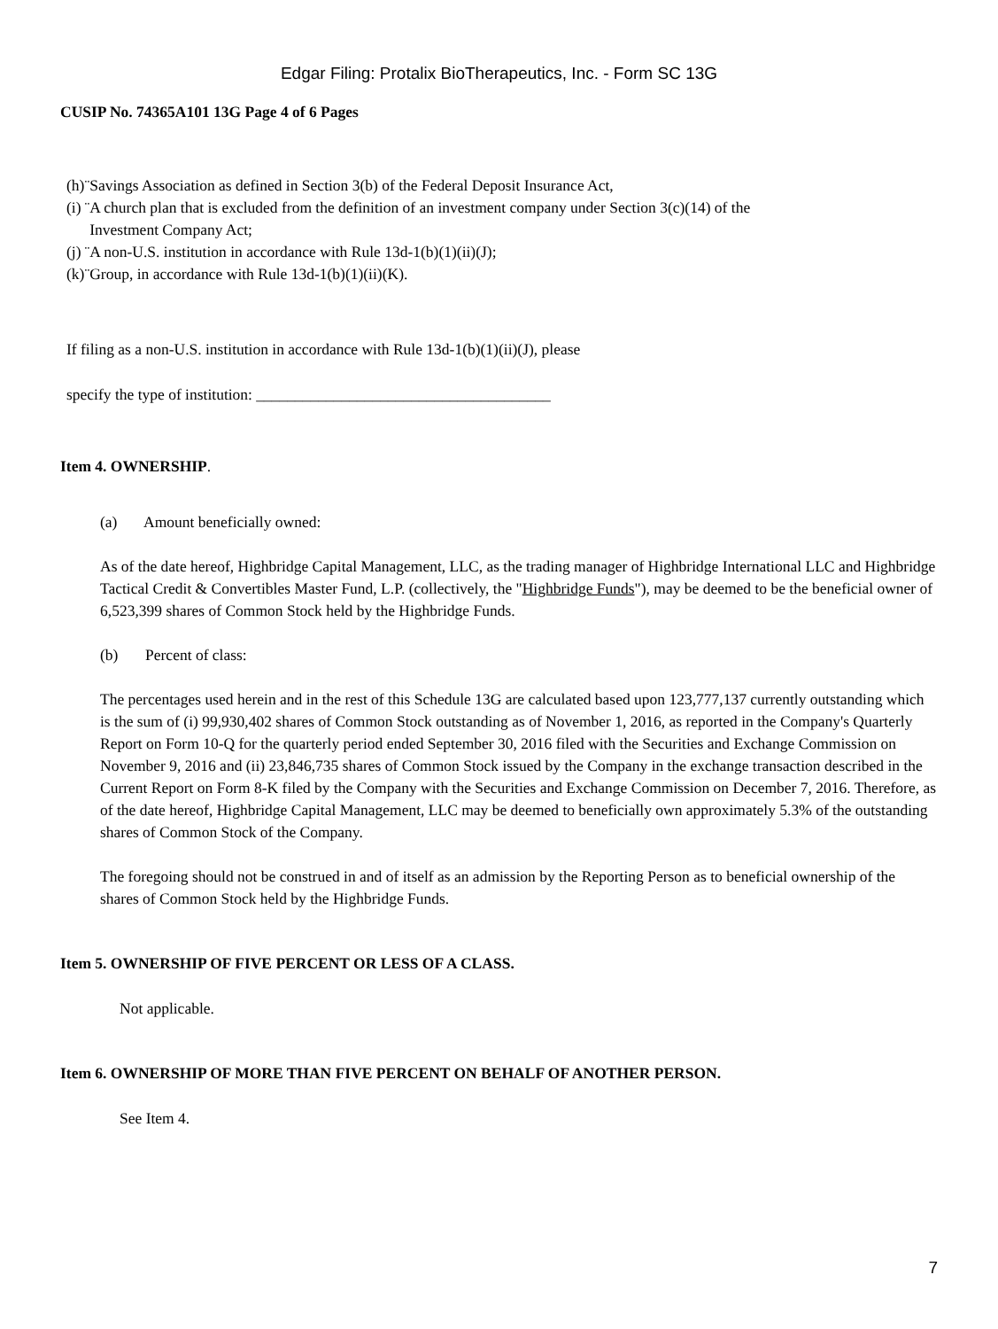Edgar Filing: Protalix BioTherapeutics, Inc. - Form SC 13G
CUSIP No. 74365A101 13G Page 4 of 6 Pages
| (h) | ¨ | Savings Association as defined in Section 3(b) of the Federal Deposit Insurance Act, |
| (i) | ¨ | A church plan that is excluded from the definition of an investment company under Section 3(c)(14) of the Investment Company Act; |
| (j) | ¨ | A non-U.S. institution in accordance with Rule 13d-1(b)(1)(ii)(J); |
| (k) | ¨ | Group, in accordance with Rule 13d-1(b)(1)(ii)(K). |
If filing as a non-U.S. institution in accordance with Rule 13d-1(b)(1)(ii)(J), please
specify the type of institution: ______________________________________
Item 4. OWNERSHIP.
(a) Amount beneficially owned:
As of the date hereof, Highbridge Capital Management, LLC, as the trading manager of Highbridge International LLC and Highbridge Tactical Credit & Convertibles Master Fund, L.P. (collectively, the "Highbridge Funds"), may be deemed to be the beneficial owner of 6,523,399 shares of Common Stock held by the Highbridge Funds.
(b) Percent of class:
The percentages used herein and in the rest of this Schedule 13G are calculated based upon 123,777,137 currently outstanding which is the sum of (i) 99,930,402 shares of Common Stock outstanding as of November 1, 2016, as reported in the Company's Quarterly Report on Form 10-Q for the quarterly period ended September 30, 2016 filed with the Securities and Exchange Commission on November 9, 2016 and (ii) 23,846,735 shares of Common Stock issued by the Company in the exchange transaction described in the Current Report on Form 8-K filed by the Company with the Securities and Exchange Commission on December 7, 2016. Therefore, as of the date hereof, Highbridge Capital Management, LLC may be deemed to beneficially own approximately 5.3% of the outstanding shares of Common Stock of the Company.
The foregoing should not be construed in and of itself as an admission by the Reporting Person as to beneficial ownership of the shares of Common Stock held by the Highbridge Funds.
Item 5. OWNERSHIP OF FIVE PERCENT OR LESS OF A CLASS.
Not applicable.
Item 6. OWNERSHIP OF MORE THAN FIVE PERCENT ON BEHALF OF ANOTHER PERSON.
See Item 4.
7